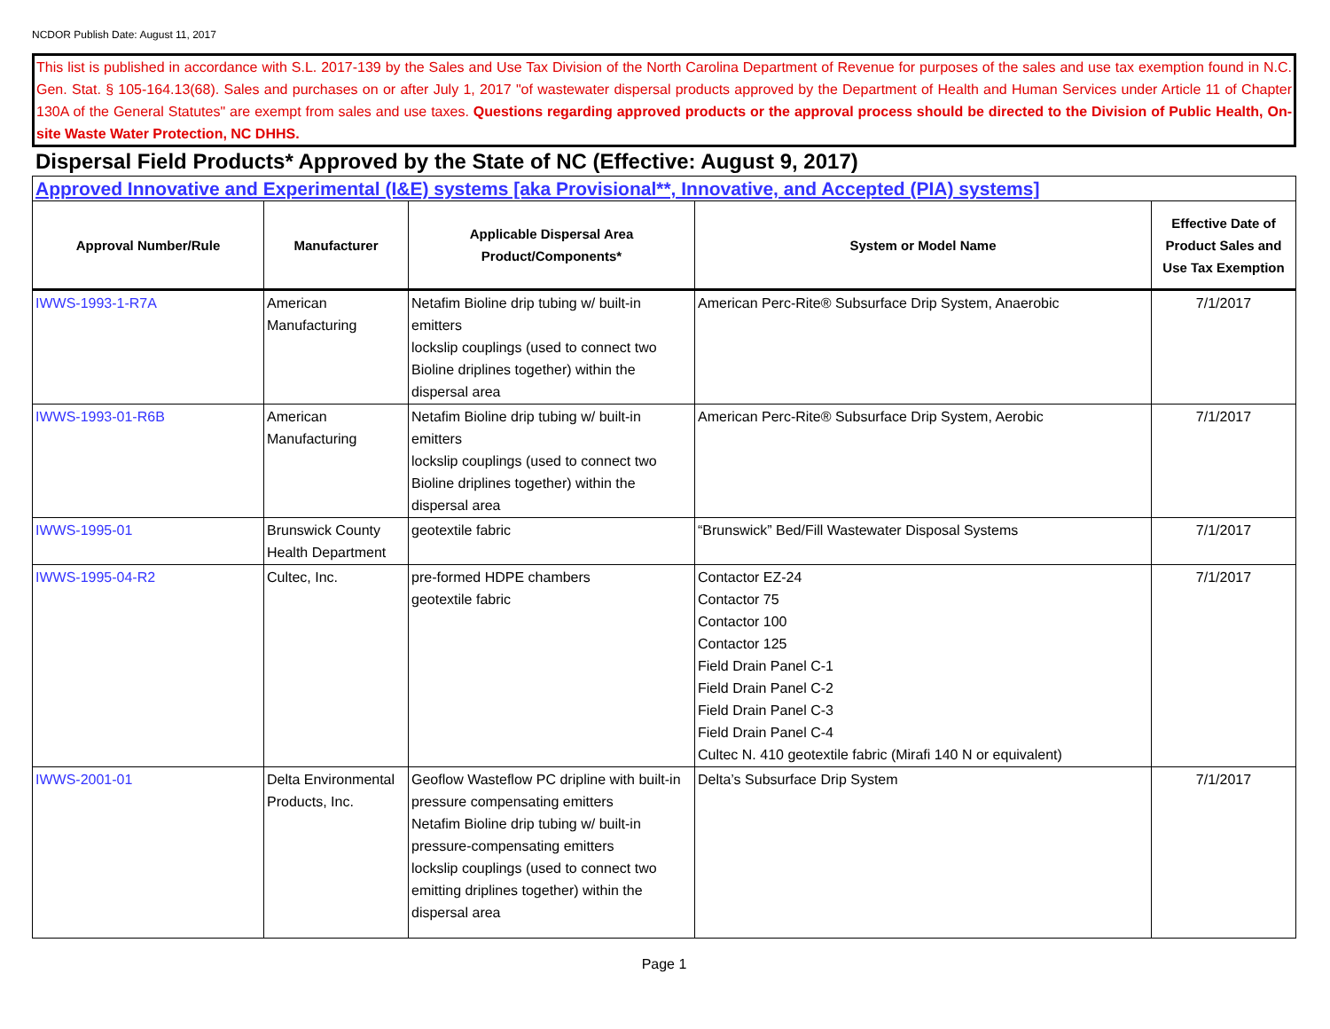NCDOR Publish Date: August 11, 2017
This list is published in accordance with S.L. 2017-139 by the Sales and Use Tax Division of the North Carolina Department of Revenue for purposes of the sales and use tax exemption found in N.C. Gen. Stat. § 105-164.13(68). Sales and purchases on or after July 1, 2017 "of wastewater dispersal products approved by the Department of Health and Human Services under Article 11 of Chapter 130A of the General Statutes" are exempt from sales and use taxes. Questions regarding approved products or the approval process should be directed to the Division of Public Health, On-site Waste Water Protection, NC DHHS.
Dispersal Field Products* Approved by the State of NC (Effective: August 9, 2017)
| Approved Innovative and Experimental (I&E) systems [aka Provisional**, Innovative, and Accepted (PIA) systems] | | | | |
| Approval Number/Rule | Manufacturer | Applicable Dispersal Area Product/Components* | System or Model Name | Effective Date of Product Sales and Use Tax Exemption |
| IWWS-1993-1-R7A | American Manufacturing | Netafim Bioline drip tubing w/ built-in emitters lockslip couplings (used to connect two Bioline driplines together) within the dispersal area | American Perc-Rite® Subsurface Drip System, Anaerobic | 7/1/2017 |
| IWWS-1993-01-R6B | American Manufacturing | Netafim Bioline drip tubing w/ built-in emitters lockslip couplings (used to connect two Bioline driplines together) within the dispersal area | American Perc-Rite® Subsurface Drip System, Aerobic | 7/1/2017 |
| IWWS-1995-01 | Brunswick County Health Department | geotextile fabric | “Brunswick” Bed/Fill Wastewater Disposal Systems | 7/1/2017 |
| IWWS-1995-04-R2 | Cultec, Inc. | pre-formed HDPE chambers geotextile fabric | Contactor EZ-24 Contactor 75 Contactor 100 Contactor 125 Field Drain Panel C-1 Field Drain Panel C-2 Field Drain Panel C-3 Field Drain Panel C-4 Cultec N. 410 geotextile fabric (Mirafi 140 N or equivalent) | 7/1/2017 |
| IWWS-2001-01 | Delta Environmental Products, Inc. | Geoflow Wasteflow PC dripline with built-in pressure compensating emitters Netafim Bioline drip tubing w/ built-in pressure-compensating emitters lockslip couplings (used to connect two emitting driplines together) within the dispersal area | Delta’s Subsurface Drip System | 7/1/2017 |
Page 1